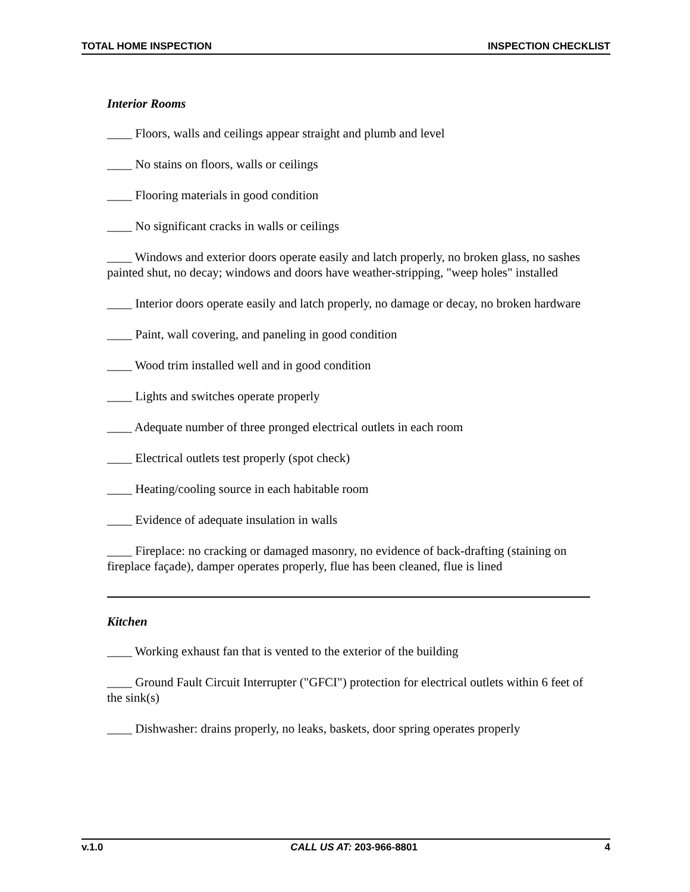TOTAL HOME INSPECTION INSPECTION CHECKLIST
Interior Rooms
____ Floors, walls and ceilings appear straight and plumb and level
____ No stains on floors, walls or ceilings
____ Flooring materials in good condition
____ No significant cracks in walls or ceilings
____ Windows and exterior doors operate easily and latch properly, no broken glass, no sashes painted shut, no decay; windows and doors have weather-stripping, "weep holes" installed
____ Interior doors operate easily and latch properly, no damage or decay, no broken hardware
____ Paint, wall covering, and paneling in good condition
____ Wood trim installed well and in good condition
____ Lights and switches operate properly
____ Adequate number of three pronged electrical outlets in each room
____ Electrical outlets test properly (spot check)
____ Heating/cooling source in each habitable room
____ Evidence of adequate insulation in walls
____ Fireplace: no cracking or damaged masonry, no evidence of back-drafting (staining on fireplace façade), damper operates properly, flue has been cleaned, flue is lined
Kitchen
____ Working exhaust fan that is vented to the exterior of the building
____ Ground Fault Circuit Interrupter ("GFCI") protection for electrical outlets within 6 feet of the sink(s)
____ Dishwasher: drains properly, no leaks, baskets, door spring operates properly
v.1.0 CALL US AT: 203-966-8801 4